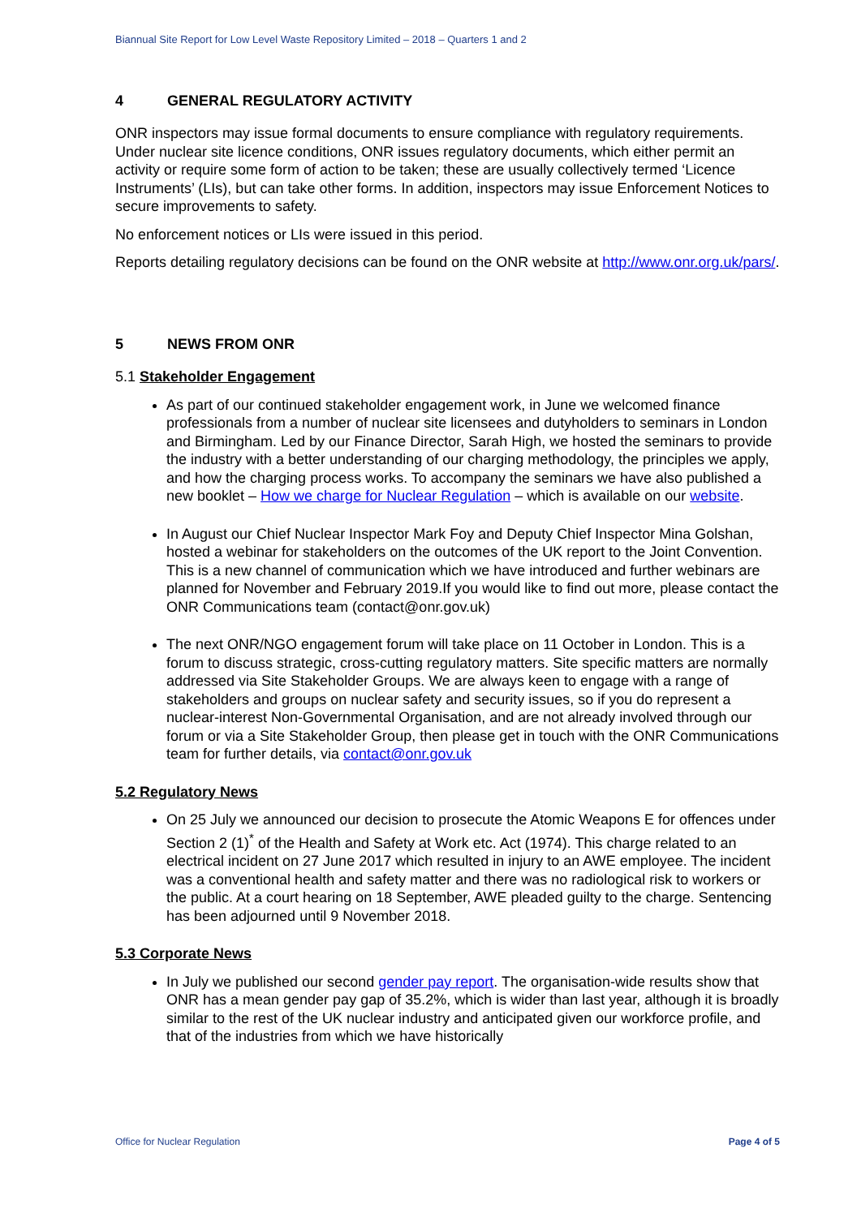Biannual Site Report for Low Level Waste Repository Limited – 2018 – Quarters 1 and 2
4 GENERAL REGULATORY ACTIVITY
ONR inspectors may issue formal documents to ensure compliance with regulatory requirements. Under nuclear site licence conditions, ONR issues regulatory documents, which either permit an activity or require some form of action to be taken; these are usually collectively termed ‘Licence Instruments’ (LIs), but can take other forms. In addition, inspectors may issue Enforcement Notices to secure improvements to safety.
No enforcement notices or LIs were issued in this period.
Reports detailing regulatory decisions can be found on the ONR website at http://www.onr.org.uk/pars/.
5 NEWS FROM ONR
5.1 Stakeholder Engagement
As part of our continued stakeholder engagement work, in June we welcomed finance professionals from a number of nuclear site licensees and dutyholders to seminars in London and Birmingham. Led by our Finance Director, Sarah High, we hosted the seminars to provide the industry with a better understanding of our charging methodology, the principles we apply, and how the charging process works. To accompany the seminars we have also published a new booklet – How we charge for Nuclear Regulation – which is available on our website.
In August our Chief Nuclear Inspector Mark Foy and Deputy Chief Inspector Mina Golshan, hosted a webinar for stakeholders on the outcomes of the UK report to the Joint Convention. This is a new channel of communication which we have introduced and further webinars are planned for November and February 2019.If you would like to find out more, please contact the ONR Communications team (contact@onr.gov.uk)
The next ONR/NGO engagement forum will take place on 11 October in London. This is a forum to discuss strategic, cross-cutting regulatory matters. Site specific matters are normally addressed via Site Stakeholder Groups. We are always keen to engage with a range of stakeholders and groups on nuclear safety and security issues, so if you do represent a nuclear-interest Non-Governmental Organisation, and are not already involved through our forum or via a Site Stakeholder Group, then please get in touch with the ONR Communications team for further details, via contact@onr.gov.uk
5.2 Regulatory News
On 25 July we announced our decision to prosecute the Atomic Weapons E for offences under Section 2 (1)<sup>*</sup> of the Health and Safety at Work etc. Act (1974). This charge related to an electrical incident on 27 June 2017 which resulted in injury to an AWE employee. The incident was a conventional health and safety matter and there was no radiological risk to workers or the public. At a court hearing on 18 September, AWE pleaded guilty to the charge. Sentencing has been adjourned until 9 November 2018.
5.3 Corporate News
In July we published our second gender pay report. The organisation-wide results show that ONR has a mean gender pay gap of 35.2%, which is wider than last year, although it is broadly similar to the rest of the UK nuclear industry and anticipated given our workforce profile, and that of the industries from which we have historically
Office for Nuclear Regulation Page 4 of 5